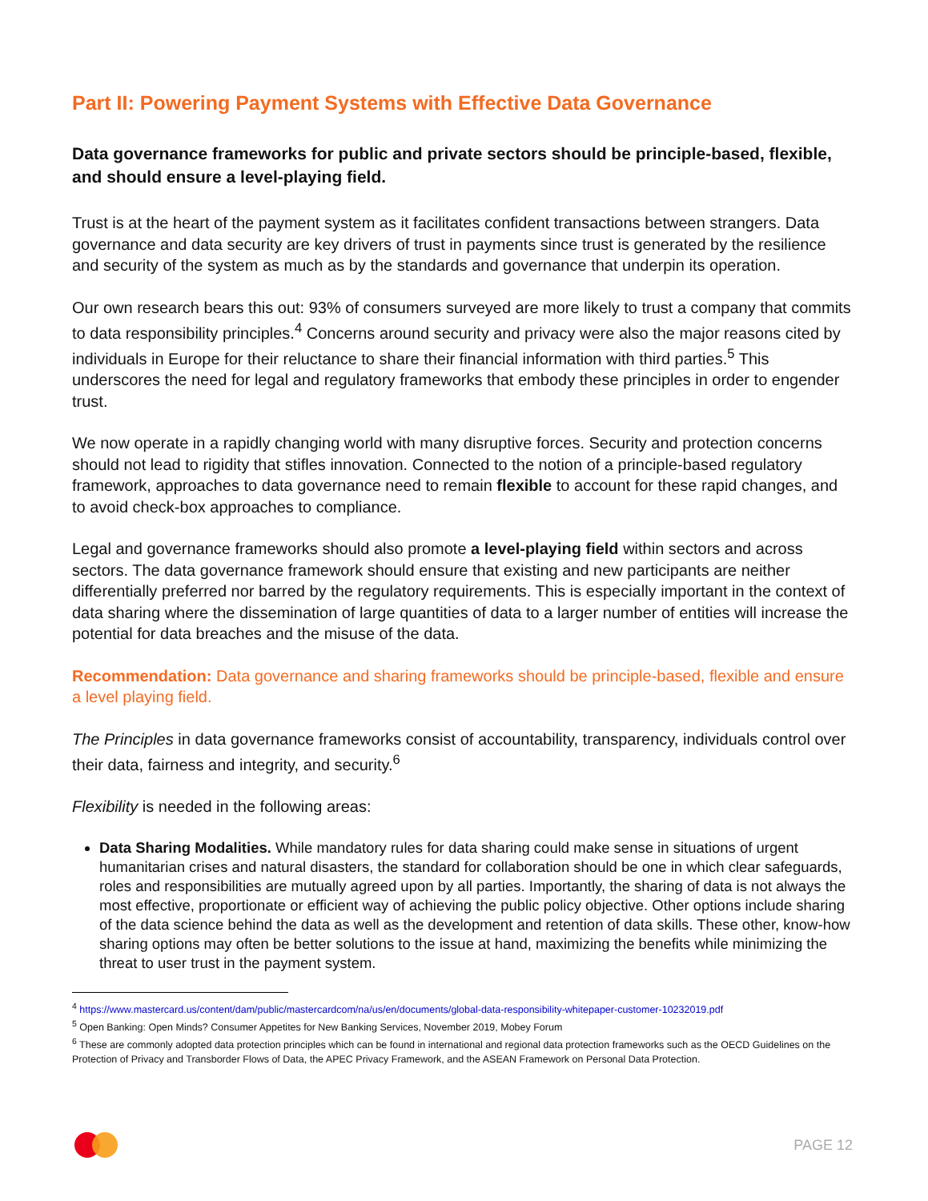Part II: Powering Payment Systems with Effective Data Governance
Data governance frameworks for public and private sectors should be principle-based, flexible, and should ensure a level-playing field.
Trust is at the heart of the payment system as it facilitates confident transactions between strangers. Data governance and data security are key drivers of trust in payments since trust is generated by the resilience and security of the system as much as by the standards and governance that underpin its operation.
Our own research bears this out: 93% of consumers surveyed are more likely to trust a company that commits to data responsibility principles.<sup>4</sup> Concerns around security and privacy were also the major reasons cited by individuals in Europe for their reluctance to share their financial information with third parties.<sup>5</sup> This underscores the need for legal and regulatory frameworks that embody these principles in order to engender trust.
We now operate in a rapidly changing world with many disruptive forces. Security and protection concerns should not lead to rigidity that stifles innovation. Connected to the notion of a principle-based regulatory framework, approaches to data governance need to remain flexible to account for these rapid changes, and to avoid check-box approaches to compliance.
Legal and governance frameworks should also promote a level-playing field within sectors and across sectors. The data governance framework should ensure that existing and new participants are neither differentially preferred nor barred by the regulatory requirements. This is especially important in the context of data sharing where the dissemination of large quantities of data to a larger number of entities will increase the potential for data breaches and the misuse of the data.
Recommendation: Data governance and sharing frameworks should be principle-based, flexible and ensure a level playing field.
The Principles in data governance frameworks consist of accountability, transparency, individuals control over their data, fairness and integrity, and security.<sup>6</sup>
Flexibility is needed in the following areas:
Data Sharing Modalities. While mandatory rules for data sharing could make sense in situations of urgent humanitarian crises and natural disasters, the standard for collaboration should be one in which clear safeguards, roles and responsibilities are mutually agreed upon by all parties. Importantly, the sharing of data is not always the most effective, proportionate or efficient way of achieving the public policy objective. Other options include sharing of the data science behind the data as well as the development and retention of data skills. These other, know-how sharing options may often be better solutions to the issue at hand, maximizing the benefits while minimizing the threat to user trust in the payment system.
<sup>4</sup> https://www.mastercard.us/content/dam/public/mastercardcom/na/us/en/documents/global-data-responsibility-whitepaper-customer-10232019.pdf
<sup>5</sup> Open Banking: Open Minds? Consumer Appetites for New Banking Services, November 2019, Mobey Forum
<sup>6</sup> These are commonly adopted data protection principles which can be found in international and regional data protection frameworks such as the OECD Guidelines on the Protection of Privacy and Transborder Flows of Data, the APEC Privacy Framework, and the ASEAN Framework on Personal Data Protection.
PAGE 12